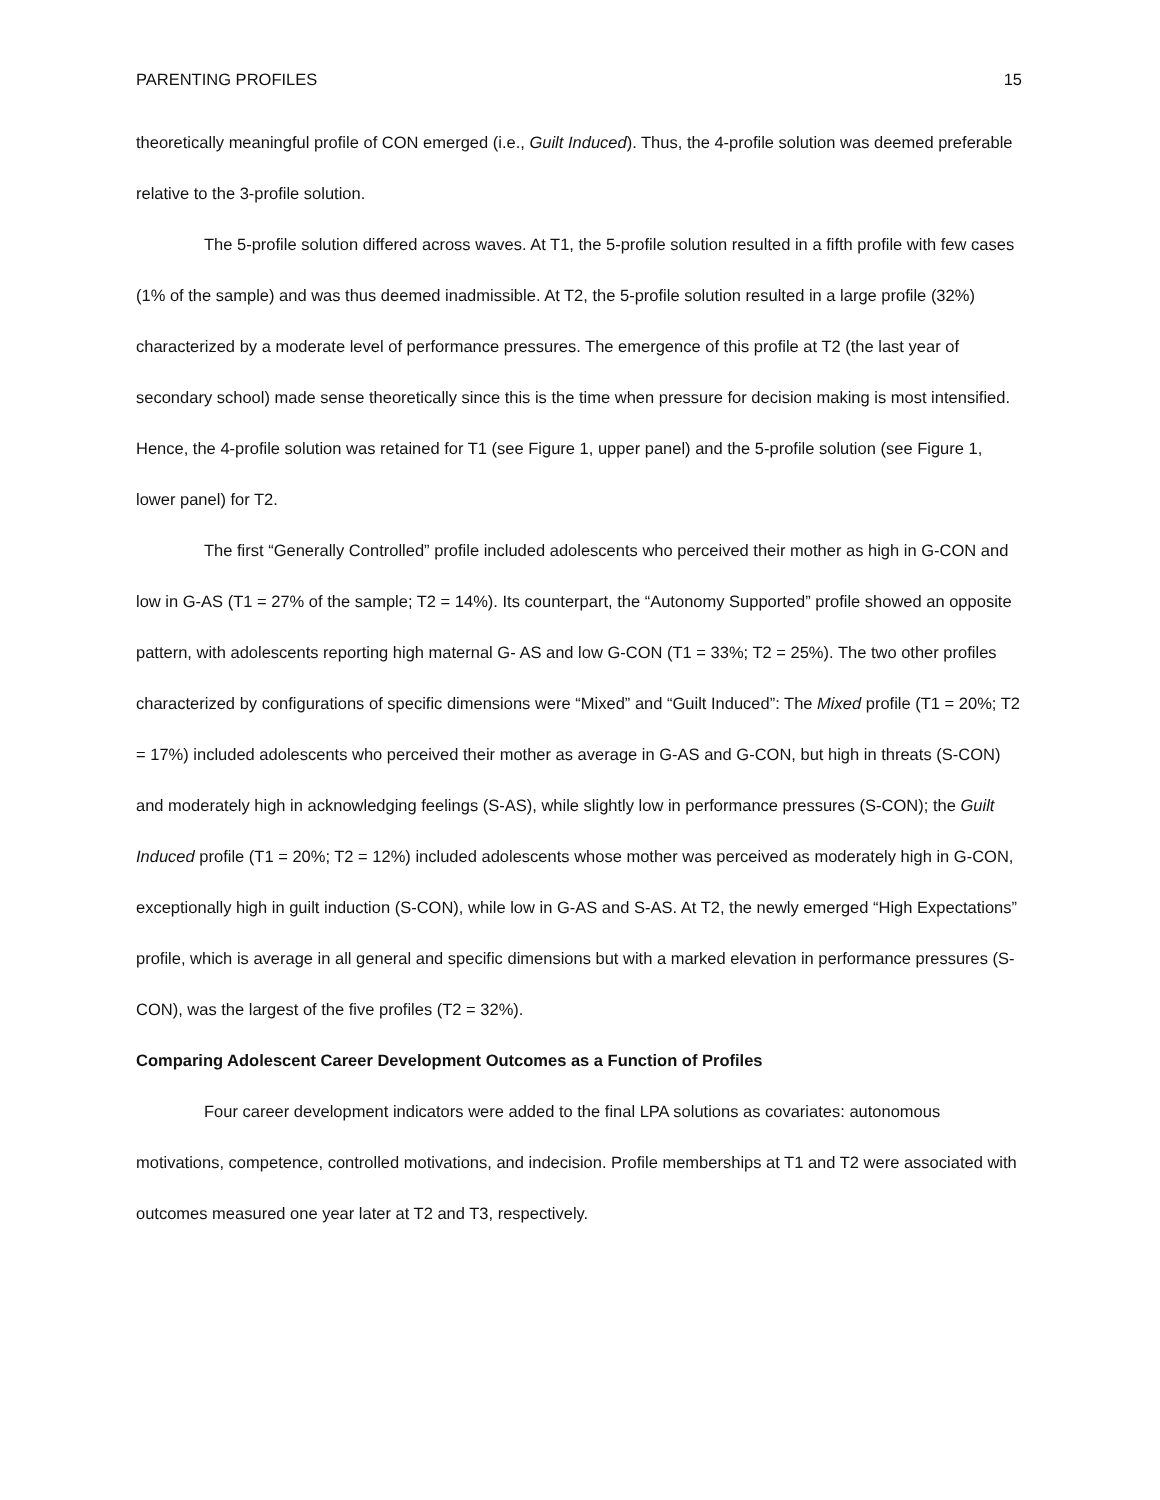PARENTING PROFILES 15
theoretically meaningful profile of CON emerged (i.e., Guilt Induced). Thus, the 4-profile solution was deemed preferable relative to the 3-profile solution.
The 5-profile solution differed across waves. At T1, the 5-profile solution resulted in a fifth profile with few cases (1% of the sample) and was thus deemed inadmissible. At T2, the 5-profile solution resulted in a large profile (32%) characterized by a moderate level of performance pressures. The emergence of this profile at T2 (the last year of secondary school) made sense theoretically since this is the time when pressure for decision making is most intensified. Hence, the 4-profile solution was retained for T1 (see Figure 1, upper panel) and the 5-profile solution (see Figure 1, lower panel) for T2.
The first “Generally Controlled” profile included adolescents who perceived their mother as high in G-CON and low in G-AS (T1 = 27% of the sample; T2 = 14%). Its counterpart, the “Autonomy Supported” profile showed an opposite pattern, with adolescents reporting high maternal G- AS and low G-CON (T1 = 33%; T2 = 25%). The two other profiles characterized by configurations of specific dimensions were “Mixed” and “Guilt Induced”: The Mixed profile (T1 = 20%; T2 = 17%) included adolescents who perceived their mother as average in G-AS and G-CON, but high in threats (S-CON) and moderately high in acknowledging feelings (S-AS), while slightly low in performance pressures (S-CON); the Guilt Induced profile (T1 = 20%; T2 = 12%) included adolescents whose mother was perceived as moderately high in G-CON, exceptionally high in guilt induction (S-CON), while low in G-AS and S-AS. At T2, the newly emerged “High Expectations” profile, which is average in all general and specific dimensions but with a marked elevation in performance pressures (S-CON), was the largest of the five profiles (T2 = 32%).
Comparing Adolescent Career Development Outcomes as a Function of Profiles
Four career development indicators were added to the final LPA solutions as covariates: autonomous motivations, competence, controlled motivations, and indecision. Profile memberships at T1 and T2 were associated with outcomes measured one year later at T2 and T3, respectively.